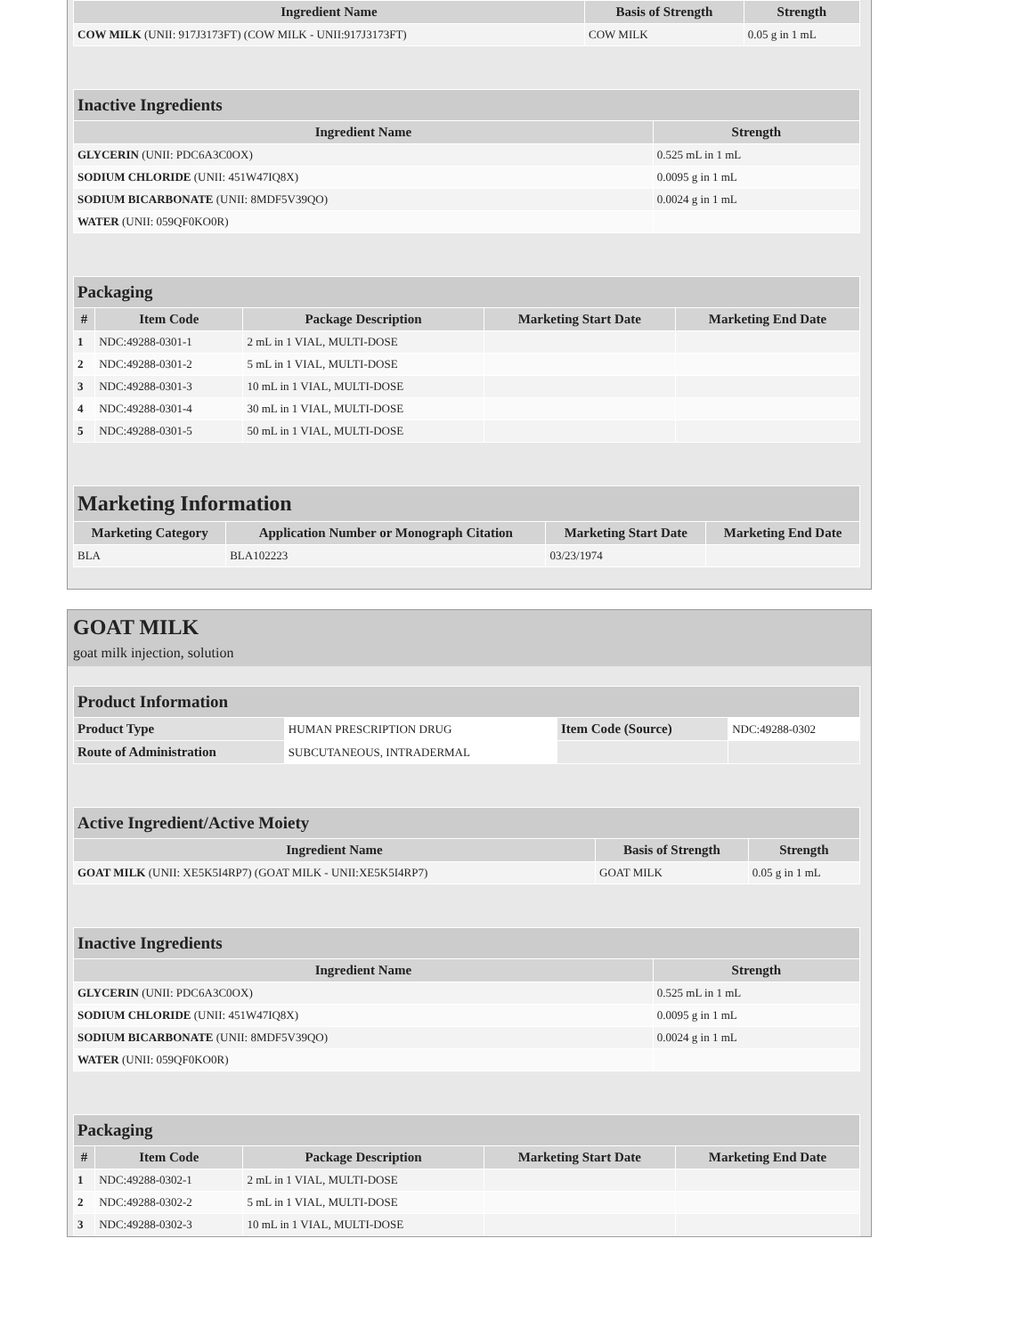| Ingredient Name | Basis of Strength | Strength |
| --- | --- | --- |
| COW MILK (UNII: 917J3173FT) (COW MILK - UNII:917J3173FT) | COW MILK | 0.05 g in 1 mL |
| Inactive Ingredients | |
| Ingredient Name | Strength |
| GLYCERIN (UNII: PDC6A3C0OX) | 0.525 mL in 1 mL |
| SODIUM CHLORIDE (UNII: 451W47IQ8X) | 0.0095 g in 1 mL |
| SODIUM BICARBONATE (UNII: 8MDF5V39QO) | 0.0024 g in 1 mL |
| WATER (UNII: 059QF0KO0R) | |
| Packaging | | | | |
| # | Item Code | Package Description | Marketing Start Date | Marketing End Date |
| 1 | NDC:49288-0301-1 | 2 mL in 1 VIAL, MULTI-DOSE | | |
| 2 | NDC:49288-0301-2 | 5 mL in 1 VIAL, MULTI-DOSE | | |
| 3 | NDC:49288-0301-3 | 10 mL in 1 VIAL, MULTI-DOSE | | |
| 4 | NDC:49288-0301-4 | 30 mL in 1 VIAL, MULTI-DOSE | | |
| 5 | NDC:49288-0301-5 | 50 mL in 1 VIAL, MULTI-DOSE | | |
| Marketing Information | | | |
| Marketing Category | Application Number or Monograph Citation | Marketing Start Date | Marketing End Date |
| BLA | BLA102223 | 03/23/1974 | |
GOAT MILK
goat milk injection, solution
| Product Information | | | |
| Product Type | HUMAN PRESCRIPTION DRUG | Item Code (Source) | NDC:49288-0302 |
| Route of Administration | SUBCUTANEOUS, INTRADERMAL | | |
| Active Ingredient/Active Moiety | | |
| Ingredient Name | Basis of Strength | Strength |
| GOAT MILK (UNII: XE5K5I4RP7) (GOAT MILK - UNII:XE5K5I4RP7) | GOAT MILK | 0.05 g in 1 mL |
| Inactive Ingredients | |
| Ingredient Name | Strength |
| GLYCERIN (UNII: PDC6A3C0OX) | 0.525 mL in 1 mL |
| SODIUM CHLORIDE (UNII: 451W47IQ8X) | 0.0095 g in 1 mL |
| SODIUM BICARBONATE (UNII: 8MDF5V39QO) | 0.0024 g in 1 mL |
| WATER (UNII: 059QF0KO0R) | |
| Packaging | | | | |
| # | Item Code | Package Description | Marketing Start Date | Marketing End Date |
| 1 | NDC:49288-0302-1 | 2 mL in 1 VIAL, MULTI-DOSE | | |
| 2 | NDC:49288-0302-2 | 5 mL in 1 VIAL, MULTI-DOSE | | |
| 3 | NDC:49288-0302-3 | 10 mL in 1 VIAL, MULTI-DOSE | | |